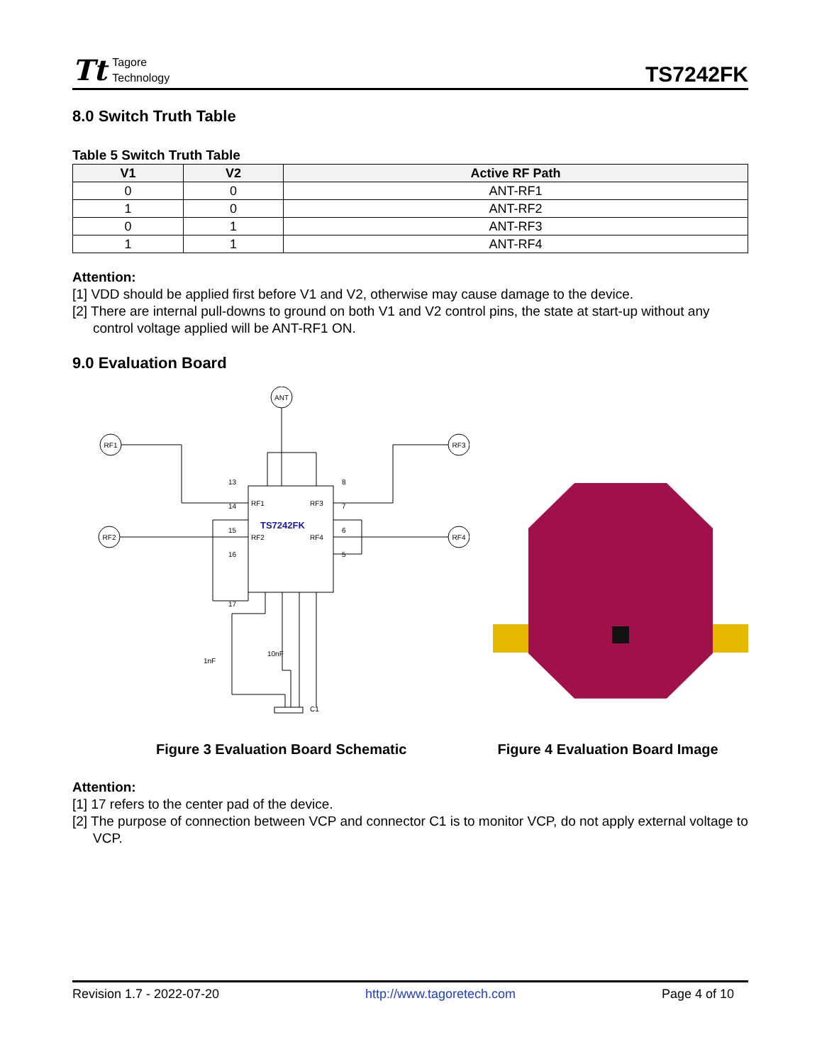Tt
Tagore
Technology
TS7242FK
8.0 Switch Truth Table
Table 5 Switch Truth Table
| V1 | V2 | Active RF Path |
| --- | --- | --- |
| 0 | 0 | ANT-RF1 |
| 1 | 0 | ANT-RF2 |
| 0 | 1 | ANT-RF3 |
| 1 | 1 | ANT-RF4 |
Attention:
[1] VDD should be applied first before V1 and V2, otherwise may cause damage to the device.
[2] There are internal pull-downs to ground on both V1 and V2 control pins, the state at start-up without any control voltage applied will be ANT-RF1 ON.
9.0 Evaluation Board
ANT
RF1
RF3
RF2
RF4
TS7242FK
RF1
RF3
RF2
RF4
13
14
15
16
17
8
7
6
5
1nF
10nF
C1
Figure 3 Evaluation Board Schematic Figure 4 Evaluation Board Image
Attention:
[1] 17 refers to the center pad of the device.
[2] The purpose of connection between VCP and connector C1 is to monitor VCP, do not apply external voltage to VCP.
Revision 1.7 - 2022-07-20 http://www.tagoretech.com Page 4 of 10